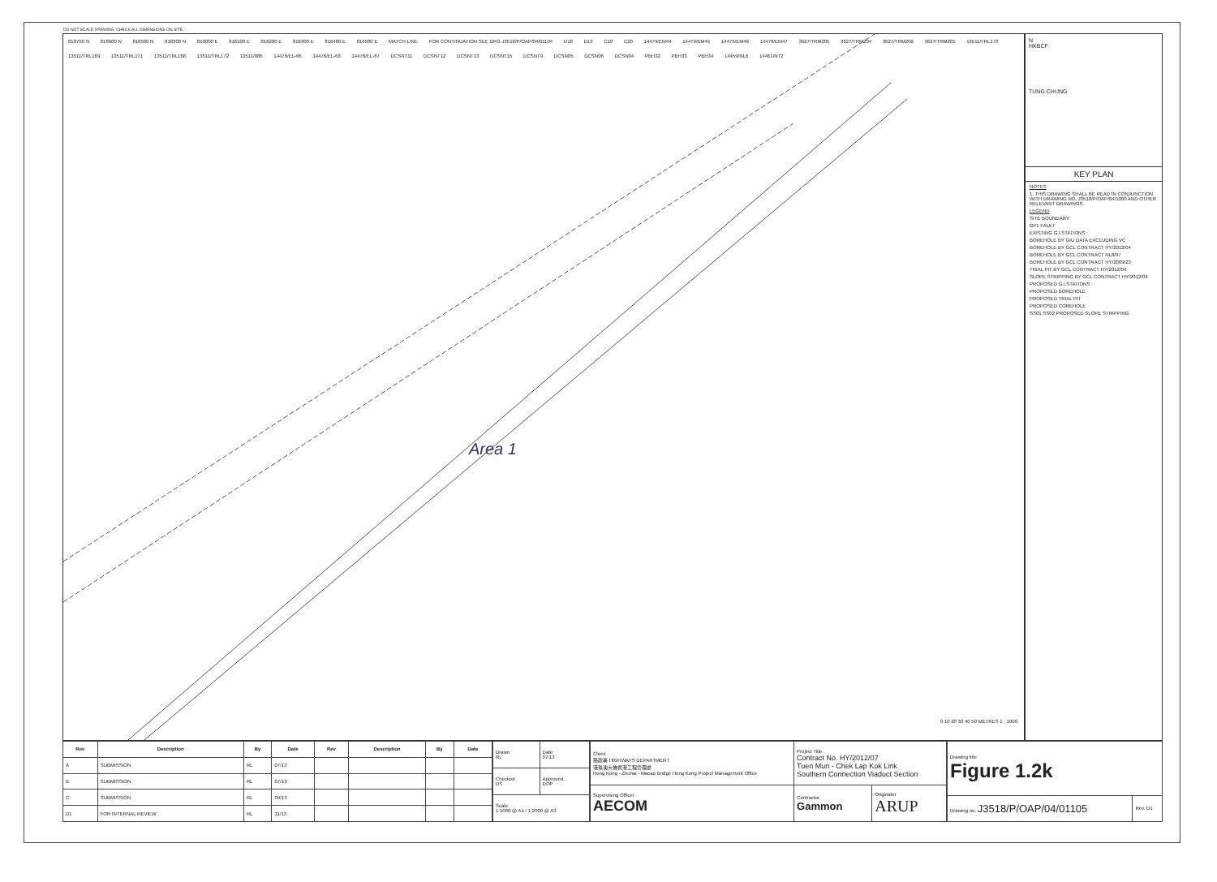DO NOT SCALE DRAWING. CHECK ALL DIMENSIONS ON SITE.
818700 N 818600 N 818500 N 818300 N 816000 E 816100 E 816200 E 816300 E 816400 E 816500 E MATCH LINE FOR CONTINUATION SEE DRG J3518/P/OAP/04/01104 D18 D19 C19 C20 14479/EM44 14479/EM45 14479/EM46 14479/EM47 3627/TRM205 3627/TRM204 3627/TRM202 3627/TRM201 13511/TRL173 13511/TRL169 13511/TRL171 13511/TRL168 13511/TRL172 13511/086 14476/EL-66 14476/EL-68 14476/EL-67 DCSNT11 DCSNT12 DCSNT13 DCSNT15 DCSNT9 DCSN05 DCSN06 DCSN04 PBH32 PBH33 PBH34 14459/NL6 14461/NT2
Area 1
0 10 20 30 40 50 METRES 1 : 1000
N
HKBCF
TUNG CHUNG
KEY PLAN
NOTES
1. THIS DRAWING SHALL BE READ IN CONJUNCTION WITH DRAWING NO. J3518/P/OAP/04/1000 AND OTHER RELEVANT DRAWINGS.
LEGEND
SITE BOUNDARY
GF1 FAULT
EXISTING G.I.STATIONS :
BOREHOLE BY GIU DATA EXCLUDING VC
BOREHOLE BY GCL CONTRACT HY/2012/04
BOREHOLE BY GCL CONTRACT NL8/97
BOREHOLE BY GCL CONTRACT HY/2009/23
TRIAL PIT BY GCL CONTRACT HY/2012/04
SLOPE STRIPPING BY GCL CONTRACT HY/2012/04
PROPOSED G.I.STATIONS :
PROPOSED BOREHOLE
PROPOSED TRIAL PIT
PROPOSED COREHOLE
SS01 SS02 PROPOSED SLOPE STRIPPING
| Rev | Description | By | Date | Rev | Description | By | Date |
| --- | --- | --- | --- | --- | --- | --- | --- |
| A | SUBMISSION | RL | 07/13 | | | | |
| B | SUBMISSION | RL | 07/13 | | | | |
| C | SUBMISSION | RL | 09/13 | | | | |
| D1 | FOR INTERNAL REVIEW | RL | 11/13 | | | | |
| Drawn RL | Date 07/13 |
| Checked DS | Approved DOP |
| Scale 1:1000 @ A1 / 1:2000 @ A3 | |
| Client 路政署 HIGHWAYS DEPARTMENT 港珠澳大橋香港工程管理處 Hong Kong - Zhuhai - Macao Bridge Hong Kong Project Management Office | Project Title Contract No. HY/2012/07 Tuen Mun - Chek Lap Kok Link Southern Connection Viaduct Section | |
| Supervising Officer AECOM | Contractor Gammon | Originator ARUP |
| Drawing title Figure 1.2k | |
| Drawing no. J3518/P/OAP/04/01105 | Rev. D1 |